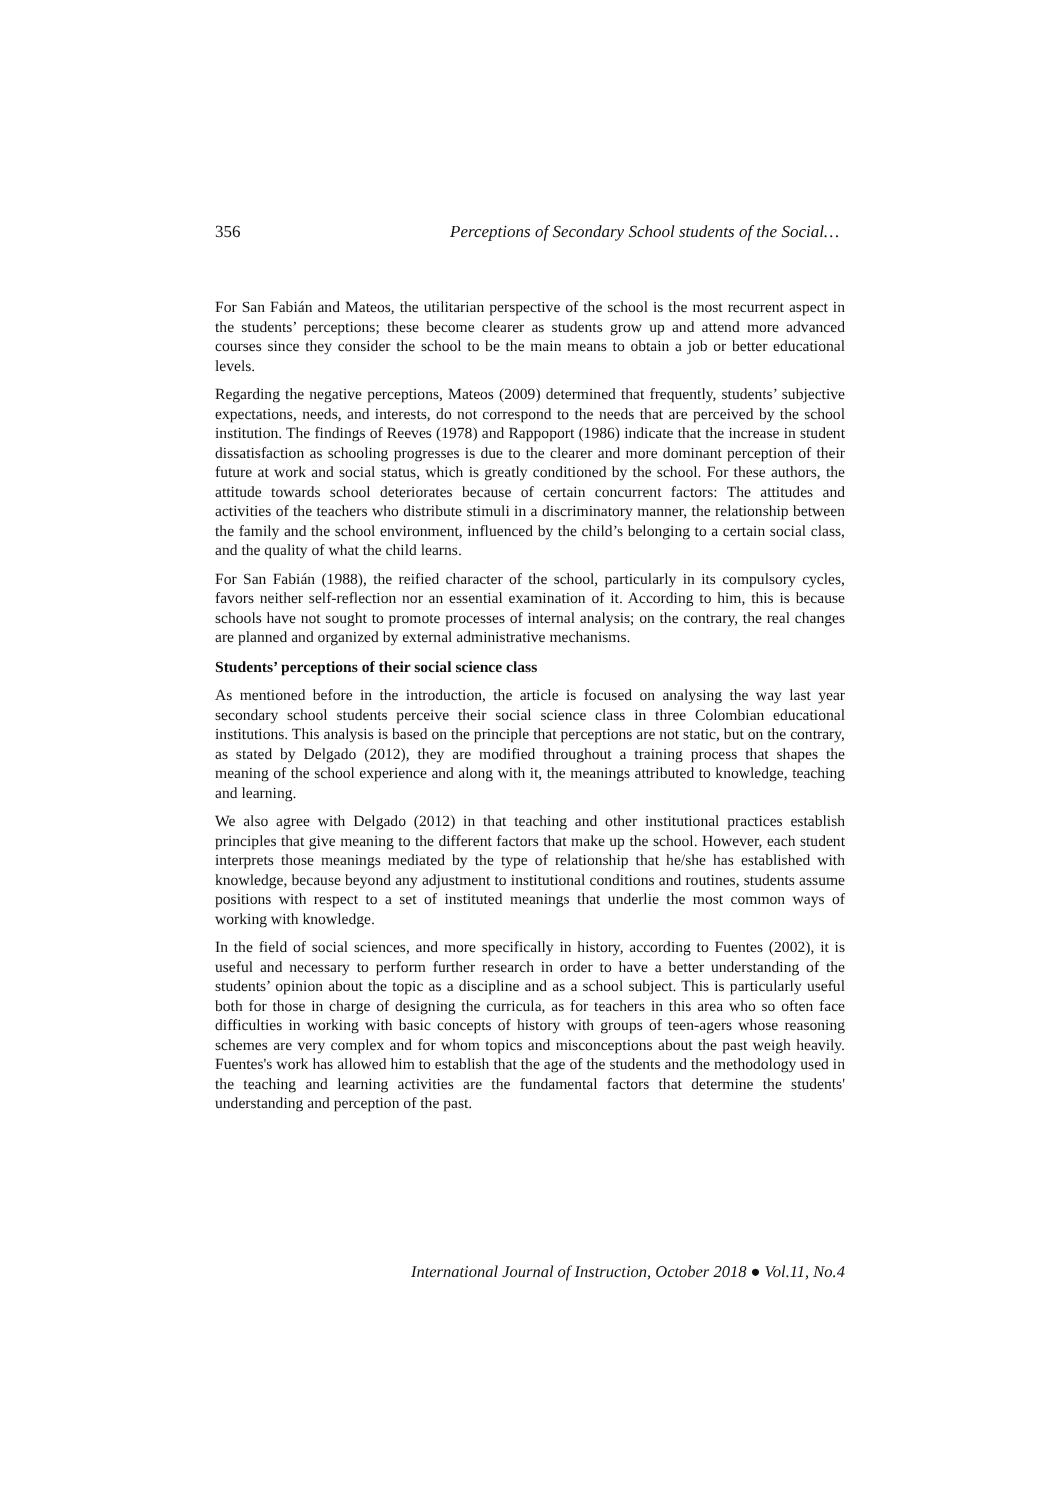356 Perceptions of Secondary School students of the Social…
For San Fabián and Mateos, the utilitarian perspective of the school is the most recurrent aspect in the students’ perceptions; these become clearer as students grow up and attend more advanced courses since they consider the school to be the main means to obtain a job or better educational levels.
Regarding the negative perceptions, Mateos (2009) determined that frequently, students’ subjective expectations, needs, and interests, do not correspond to the needs that are perceived by the school institution. The findings of Reeves (1978) and Rappoport (1986) indicate that the increase in student dissatisfaction as schooling progresses is due to the clearer and more dominant perception of their future at work and social status, which is greatly conditioned by the school. For these authors, the attitude towards school deteriorates because of certain concurrent factors: The attitudes and activities of the teachers who distribute stimuli in a discriminatory manner, the relationship between the family and the school environment, influenced by the child’s belonging to a certain social class, and the quality of what the child learns.
For San Fabián (1988), the reified character of the school, particularly in its compulsory cycles, favors neither self-reflection nor an essential examination of it. According to him, this is because schools have not sought to promote processes of internal analysis; on the contrary, the real changes are planned and organized by external administrative mechanisms.
Students’ perceptions of their social science class
As mentioned before in the introduction, the article is focused on analysing the way last year secondary school students perceive their social science class in three Colombian educational institutions. This analysis is based on the principle that perceptions are not static, but on the contrary, as stated by Delgado (2012), they are modified throughout a training process that shapes the meaning of the school experience and along with it, the meanings attributed to knowledge, teaching and learning.
We also agree with Delgado (2012) in that teaching and other institutional practices establish principles that give meaning to the different factors that make up the school. However, each student interprets those meanings mediated by the type of relationship that he/she has established with knowledge, because beyond any adjustment to institutional conditions and routines, students assume positions with respect to a set of instituted meanings that underlie the most common ways of working with knowledge.
In the field of social sciences, and more specifically in history, according to Fuentes (2002), it is useful and necessary to perform further research in order to have a better understanding of the students’ opinion about the topic as a discipline and as a school subject. This is particularly useful both for those in charge of designing the curricula, as for teachers in this area who so often face difficulties in working with basic concepts of history with groups of teen-agers whose reasoning schemes are very complex and for whom topics and misconceptions about the past weigh heavily. Fuentes's work has allowed him to establish that the age of the students and the methodology used in the teaching and learning activities are the fundamental factors that determine the students' understanding and perception of the past.
International Journal of Instruction, October 2018 ● Vol.11, No.4